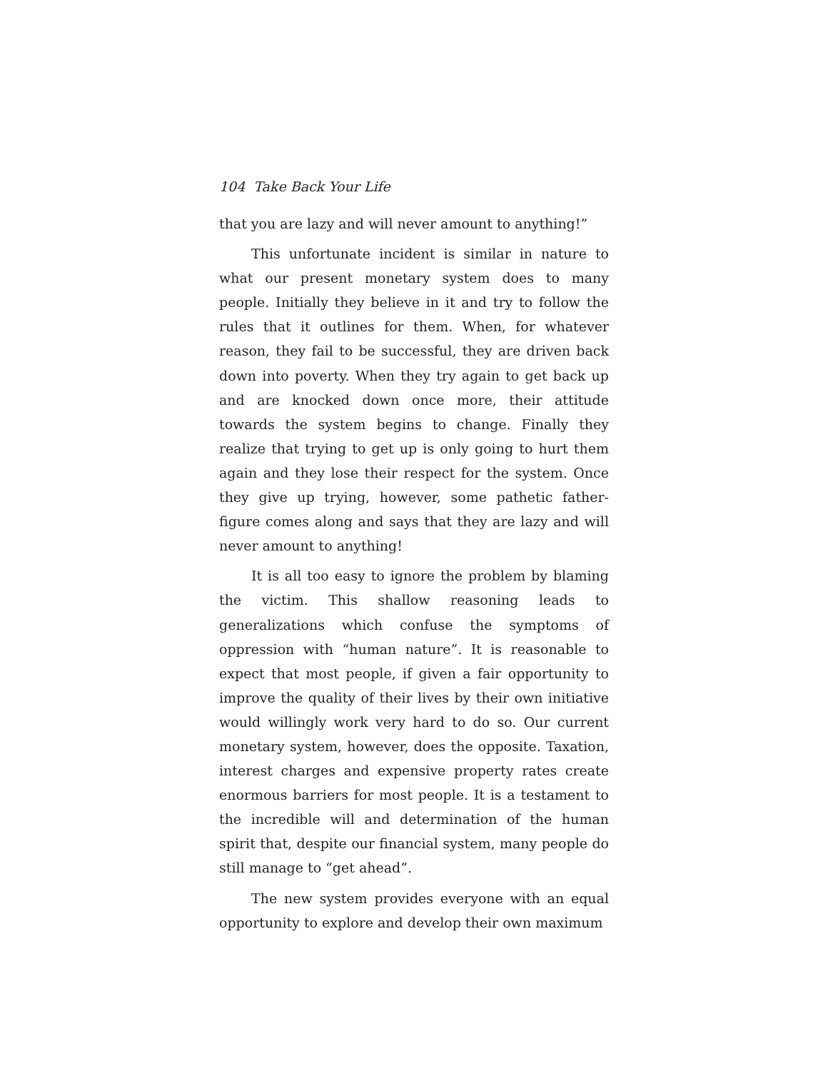104 Take Back Your Life
that you are lazy and will never amount to anything!”
This unfortunate incident is similar in nature to what our present monetary system does to many people. Initially they believe in it and try to follow the rules that it outlines for them. When, for whatever reason, they fail to be successful, they are driven back down into poverty. When they try again to get back up and are knocked down once more, their attitude towards the system begins to change. Finally they realize that trying to get up is only going to hurt them again and they lose their respect for the system. Once they give up trying, however, some pathetic father-figure comes along and says that they are lazy and will never amount to anything!
It is all too easy to ignore the problem by blaming the victim. This shallow reasoning leads to generalizations which confuse the symptoms of oppression with “human nature”. It is reasonable to expect that most people, if given a fair opportunity to improve the quality of their lives by their own initiative would willingly work very hard to do so. Our current monetary system, however, does the opposite. Taxation, interest charges and expensive property rates create enormous barriers for most people. It is a testament to the incredible will and determination of the human spirit that, despite our financial system, many people do still manage to “get ahead”.
The new system provides everyone with an equal opportunity to explore and develop their own maximum